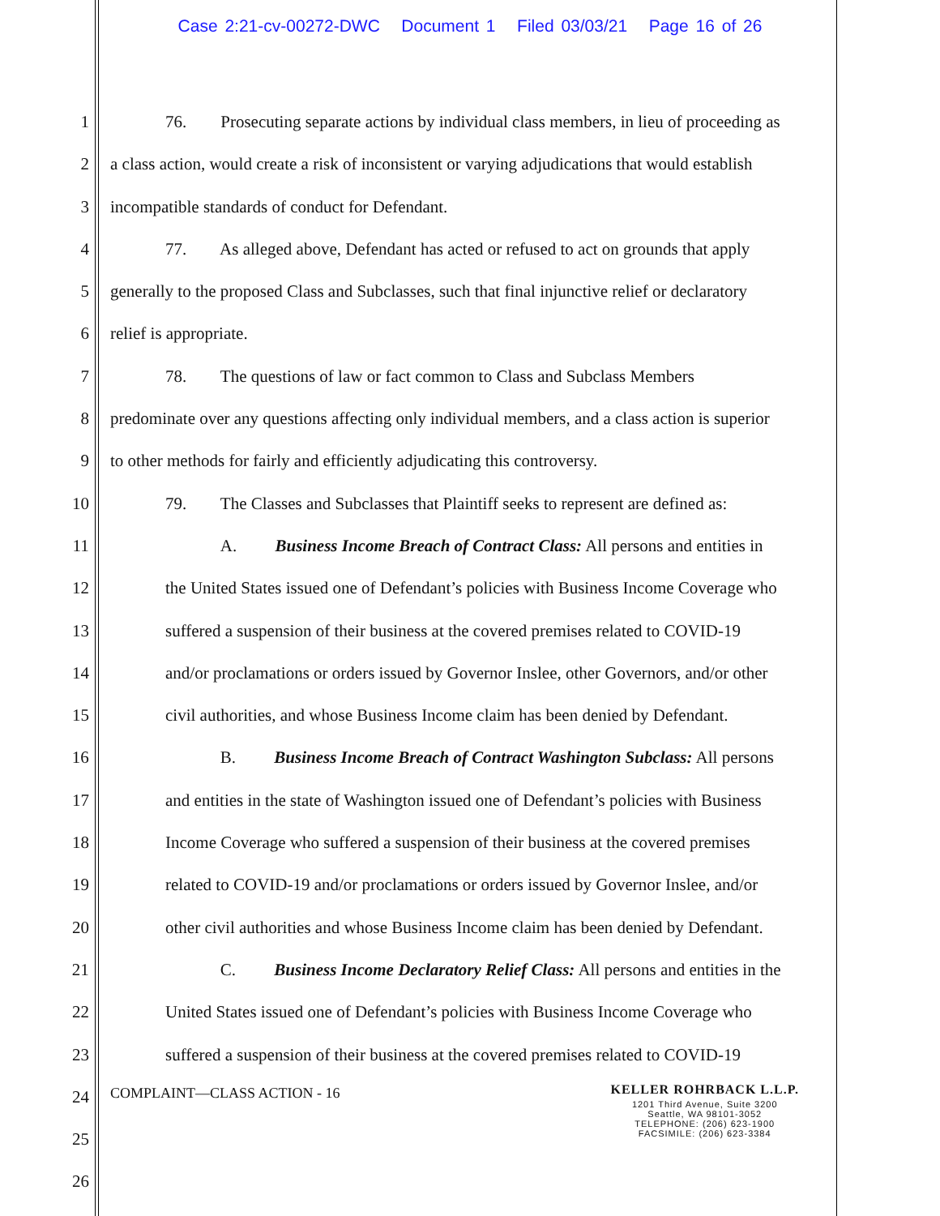Case 2:21-cv-00272-DWC Document 1 Filed 03/03/21 Page 16 of 26
1 76. Prosecuting separate actions by individual class members, in lieu of proceeding as
2 a class action, would create a risk of inconsistent or varying adjudications that would establish
3 incompatible standards of conduct for Defendant.
4 77. As alleged above, Defendant has acted or refused to act on grounds that apply
5 generally to the proposed Class and Subclasses, such that final injunctive relief or declaratory
6 relief is appropriate.
7 78. The questions of law or fact common to Class and Subclass Members
8 predominate over any questions affecting only individual members, and a class action is superior
9 to other methods for fairly and efficiently adjudicating this controversy.
10 79. The Classes and Subclasses that Plaintiff seeks to represent are defined as:
11 A. Business Income Breach of Contract Class: All persons and entities in
12 the United States issued one of Defendant’s policies with Business Income Coverage who
13 suffered a suspension of their business at the covered premises related to COVID-19
14 and/or proclamations or orders issued by Governor Inslee, other Governors, and/or other
15 civil authorities, and whose Business Income claim has been denied by Defendant.
16 B. Business Income Breach of Contract Washington Subclass: All persons
17 and entities in the state of Washington issued one of Defendant’s policies with Business
18 Income Coverage who suffered a suspension of their business at the covered premises
19 related to COVID-19 and/or proclamations or orders issued by Governor Inslee, and/or
20 other civil authorities and whose Business Income claim has been denied by Defendant.
21 C. Business Income Declaratory Relief Class: All persons and entities in the
22 United States issued one of Defendant’s policies with Business Income Coverage who
23 suffered a suspension of their business at the covered premises related to COVID-19
24
25
26
COMPLAINT—CLASS ACTION - 16
KELLER ROHRBACK L.L.P.
1201 Third Avenue, Suite 3200
Seattle, WA 98101-3052
TELEPHONE: (206) 623-1900
FACSIMILE: (206) 623-3384